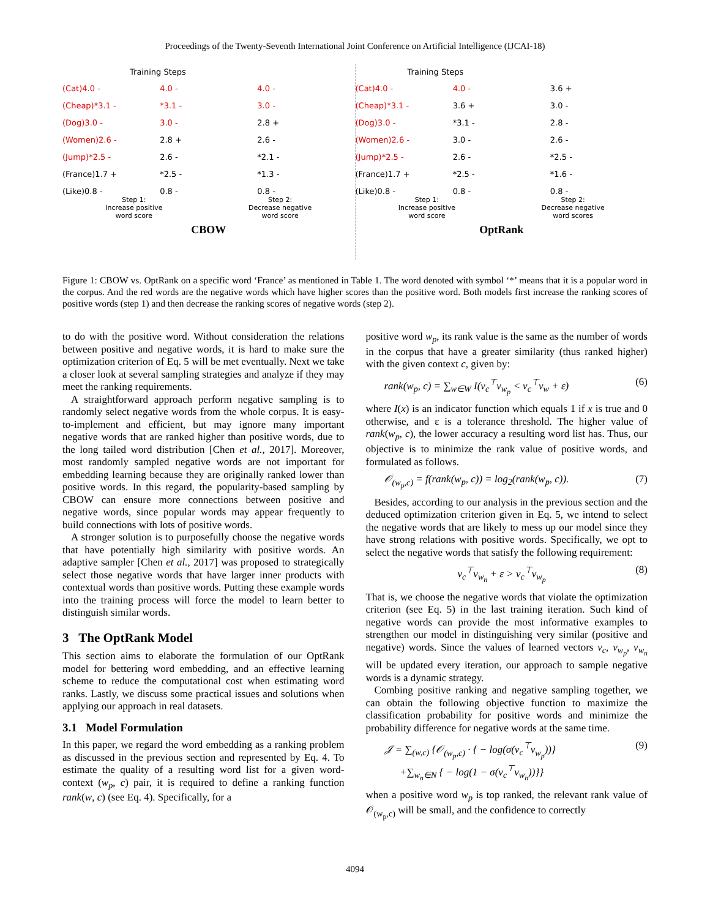Proceedings of the Twenty-Seventh International Joint Conference on Artificial Intelligence (IJCAI-18)
Training Steps
(Cat)4.0 -
4.0 -
4.0 -
(Cheap)*3.1 -
*3.1 -
3.0 -
(Dog)3.0 -
3.0 -
2.8 +
(Women)2.6 -
2.8 +
2.6 -
(Jump)*2.5 -
2.6 -
*2.1 -
(France)1.7 +
*2.5 -
*1.3 -
(Like)0.8 -
0.8 -
0.8 -
Step 1:
Increase positive
word score
Step 2:
Decrease negative
word score
CBOW
Training Steps
(Cat)4.0 -
4.0 -
3.6 +
(Cheap)*3.1 -
3.6 +
3.0 -
(Dog)3.0 -
*3.1 -
2.8 -
(Women)2.6 -
3.0 -
2.6 -
(Jump)*2.5 -
2.6 -
*2.5 -
(France)1.7 +
*2.5 -
*1.6 -
(Like)0.8 -
0.8 -
0.8 -
Step 1:
Increase positive
word score
Step 2:
Decrease negative
word scores
OptRank
Figure 1: CBOW vs. OptRank on a specific word ‘France’ as mentioned in Table 1. The word denoted with symbol ‘*’ means that it is a popular word in the corpus. And the red words are the negative words which have higher scores than the positive word. Both models first increase the ranking scores of positive words (step 1) and then decrease the ranking scores of negative words (step 2).
to do with the positive word. Without consideration the relations between positive and negative words, it is hard to make sure the optimization criterion of Eq. 5 will be met eventually. Next we take a closer look at several sampling strategies and analyze if they may meet the ranking requirements.
A straightforward approach perform negative sampling is to randomly select negative words from the whole corpus. It is easy-to-implement and efficient, but may ignore many important negative words that are ranked higher than positive words, due to the long tailed word distribution [Chen et al., 2017]. Moreover, most randomly sampled negative words are not important for embedding learning because they are originally ranked lower than positive words. In this regard, the popularity-based sampling by CBOW can ensure more connections between positive and negative words, since popular words may appear frequently to build connections with lots of positive words.
A stronger solution is to purposefully choose the negative words that have potentially high similarity with positive words. An adaptive sampler [Chen et al., 2017] was proposed to strategically select those negative words that have larger inner products with contextual words than positive words. Putting these example words into the training process will force the model to learn better to distinguish similar words.
3 The OptRank Model
This section aims to elaborate the formulation of our OptRank model for bettering word embedding, and an effective learning scheme to reduce the computational cost when estimating word ranks. Lastly, we discuss some practical issues and solutions when applying our approach in real datasets.
3.1 Model Formulation
In this paper, we regard the word embedding as a ranking problem as discussed in the previous section and represented by Eq. 4. To estimate the quality of a resulting word list for a given word-context (w<sub>p</sub>, c) pair, it is required to define a ranking function rank(w, c) (see Eq. 4). Specifically, for a
positive word w<sub>p</sub>, its rank value is the same as the number of words in the corpus that have a greater similarity (thus ranked higher) with the given context c, given by:
rank(w<sub>p</sub>, c) = ∑<sub>w∈W</sub> I(v<sub>c</sub><sup>⊤</sup>v<sub>w<sub>p</sub></sub> < v<sub>c</sub><sup>⊤</sup>v<sub>w</sub> + ε) (6)
where I(x) is an indicator function which equals 1 if x is true and 0 otherwise, and ε is a tolerance threshold. The higher value of rank(w<sub>p</sub>, c), the lower accuracy a resulting word list has. Thus, our objective is to minimize the rank value of positive words, and formulated as follows.
𝒪<sub>(w<sub>p</sub>,c)</sub> = f(rank(w<sub>p</sub>, c)) = log<sub>2</sub>(rank(w<sub>p</sub>, c)). (7)
Besides, according to our analysis in the previous section and the deduced optimization criterion given in Eq. 5, we intend to select the negative words that are likely to mess up our model since they have strong relations with positive words. Specifically, we opt to select the negative words that satisfy the following requirement:
v<sub>c</sub><sup>⊤</sup>v<sub>w<sub>n</sub></sub> + ε > v<sub>c</sub><sup>⊤</sup>v<sub>w<sub>p</sub></sub> (8)
That is, we choose the negative words that violate the optimization criterion (see Eq. 5) in the last training iteration. Such kind of negative words can provide the most informative examples to strengthen our model in distinguishing very similar (positive and negative) words. Since the values of learned vectors v<sub>c</sub>, v<sub>w<sub>p</sub></sub>, v<sub>w<sub>n</sub></sub> will be updated every iteration, our approach to sample negative words is a dynamic strategy.
Combing positive ranking and negative sampling together, we can obtain the following objective function to maximize the classification probability for positive words and minimize the probability difference for negative words at the same time.
𝒥 = ∑<sub>(w,c)</sub> {𝒪<sub>(w<sub>p</sub>,c)</sub> · { − log(σ(v<sub>c</sub><sup>⊤</sup>v<sub>w<sub>p</sub></sub>))}
+∑<sub>w<sub>n</sub>∈N</sub> { − log(1 − σ(v<sub>c</sub><sup>⊤</sup>v<sub>w<sub>n</sub></sub>))}} (9)
when a positive word w<sub>p</sub> is top ranked, the relevant rank value of 𝒪<sub>(w<sub>p</sub>,c)</sub> will be small, and the confidence to correctly
4094